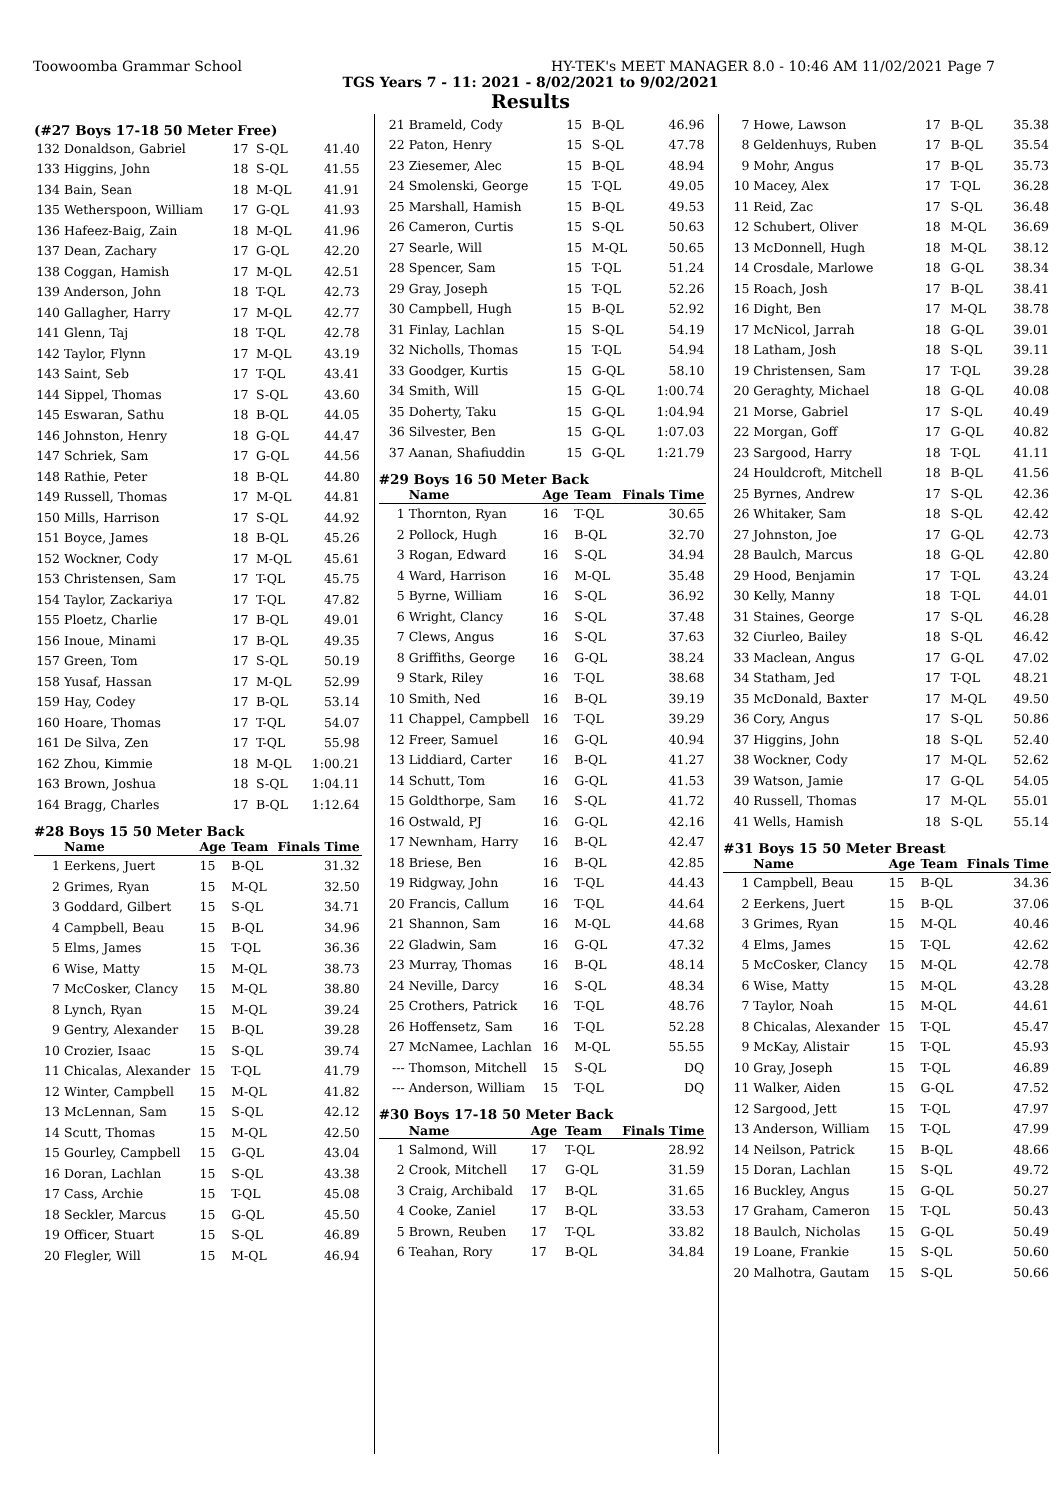Toowoomba Grammar School HY-TEK's MEET MANAGER 8.0 - 10:46 AM 11/02/2021 Page 7
TGS Years 7 - 11: 2021 - 8/02/2021 to 9/02/2021
Results
(#27 Boys 17-18 50 Meter Free)
| 132 | Donaldson, Gabriel | 17 | S-QL | 41.40 |
| 133 | Higgins, John | 18 | S-QL | 41.55 |
| 134 | Bain, Sean | 18 | M-QL | 41.91 |
| 135 | Wetherspoon, William | 17 | G-QL | 41.93 |
| 136 | Hafeez-Baig, Zain | 18 | M-QL | 41.96 |
| 137 | Dean, Zachary | 17 | G-QL | 42.20 |
| 138 | Coggan, Hamish | 17 | M-QL | 42.51 |
| 139 | Anderson, John | 18 | T-QL | 42.73 |
| 140 | Gallagher, Harry | 17 | M-QL | 42.77 |
| 141 | Glenn, Taj | 18 | T-QL | 42.78 |
| 142 | Taylor, Flynn | 17 | M-QL | 43.19 |
| 143 | Saint, Seb | 17 | T-QL | 43.41 |
| 144 | Sippel, Thomas | 17 | S-QL | 43.60 |
| 145 | Eswaran, Sathu | 18 | B-QL | 44.05 |
| 146 | Johnston, Henry | 18 | G-QL | 44.47 |
| 147 | Schriek, Sam | 17 | G-QL | 44.56 |
| 148 | Rathie, Peter | 18 | B-QL | 44.80 |
| 149 | Russell, Thomas | 17 | M-QL | 44.81 |
| 150 | Mills, Harrison | 17 | S-QL | 44.92 |
| 151 | Boyce, James | 18 | B-QL | 45.26 |
| 152 | Wockner, Cody | 17 | M-QL | 45.61 |
| 153 | Christensen, Sam | 17 | T-QL | 45.75 |
| 154 | Taylor, Zackariya | 17 | T-QL | 47.82 |
| 155 | Ploetz, Charlie | 17 | B-QL | 49.01 |
| 156 | Inoue, Minami | 17 | B-QL | 49.35 |
| 157 | Green, Tom | 17 | S-QL | 50.19 |
| 158 | Yusaf, Hassan | 17 | M-QL | 52.99 |
| 159 | Hay, Codey | 17 | B-QL | 53.14 |
| 160 | Hoare, Thomas | 17 | T-QL | 54.07 |
| 161 | De Silva, Zen | 17 | T-QL | 55.98 |
| 162 | Zhou, Kimmie | 18 | M-QL | 1:00.21 |
| 163 | Brown, Joshua | 18 | S-QL | 1:04.11 |
| 164 | Bragg, Charles | 17 | B-QL | 1:12.64 |
#28 Boys 15 50 Meter Back
| | Name | Age | Team | Finals Time |
| --- | --- | --- | --- | --- |
| 1 | Eerkens, Juert | 15 | B-QL | 31.32 |
| 2 | Grimes, Ryan | 15 | M-QL | 32.50 |
| 3 | Goddard, Gilbert | 15 | S-QL | 34.71 |
| 4 | Campbell, Beau | 15 | B-QL | 34.96 |
| 5 | Elms, James | 15 | T-QL | 36.36 |
| 6 | Wise, Matty | 15 | M-QL | 38.73 |
| 7 | McCosker, Clancy | 15 | M-QL | 38.80 |
| 8 | Lynch, Ryan | 15 | M-QL | 39.24 |
| 9 | Gentry, Alexander | 15 | B-QL | 39.28 |
| 10 | Crozier, Isaac | 15 | S-QL | 39.74 |
| 11 | Chicalas, Alexander | 15 | T-QL | 41.79 |
| 12 | Winter, Campbell | 15 | M-QL | 41.82 |
| 13 | McLennan, Sam | 15 | S-QL | 42.12 |
| 14 | Scutt, Thomas | 15 | M-QL | 42.50 |
| 15 | Gourley, Campbell | 15 | G-QL | 43.04 |
| 16 | Doran, Lachlan | 15 | S-QL | 43.38 |
| 17 | Cass, Archie | 15 | T-QL | 45.08 |
| 18 | Seckler, Marcus | 15 | G-QL | 45.50 |
| 19 | Officer, Stuart | 15 | S-QL | 46.89 |
| 20 | Flegler, Will | 15 | M-QL | 46.94 |
| 21 | Brameld, Cody | 15 | B-QL | 46.96 |
| 22 | Paton, Henry | 15 | S-QL | 47.78 |
| 23 | Ziesemer, Alec | 15 | B-QL | 48.94 |
| 24 | Smolenski, George | 15 | T-QL | 49.05 |
| 25 | Marshall, Hamish | 15 | B-QL | 49.53 |
| 26 | Cameron, Curtis | 15 | S-QL | 50.63 |
| 27 | Searle, Will | 15 | M-QL | 50.65 |
| 28 | Spencer, Sam | 15 | T-QL | 51.24 |
| 29 | Gray, Joseph | 15 | T-QL | 52.26 |
| 30 | Campbell, Hugh | 15 | B-QL | 52.92 |
| 31 | Finlay, Lachlan | 15 | S-QL | 54.19 |
| 32 | Nicholls, Thomas | 15 | T-QL | 54.94 |
| 33 | Goodger, Kurtis | 15 | G-QL | 58.10 |
| 34 | Smith, Will | 15 | G-QL | 1:00.74 |
| 35 | Doherty, Taku | 15 | G-QL | 1:04.94 |
| 36 | Silvester, Ben | 15 | G-QL | 1:07.03 |
| 37 | Aanan, Shafiuddin | 15 | G-QL | 1:21.79 |
#29 Boys 16 50 Meter Back
| | Name | Age | Team | Finals Time |
| --- | --- | --- | --- | --- |
| 1 | Thornton, Ryan | 16 | T-QL | 30.65 |
| 2 | Pollock, Hugh | 16 | B-QL | 32.70 |
| 3 | Rogan, Edward | 16 | S-QL | 34.94 |
| 4 | Ward, Harrison | 16 | M-QL | 35.48 |
| 5 | Byrne, William | 16 | S-QL | 36.92 |
| 6 | Wright, Clancy | 16 | S-QL | 37.48 |
| 7 | Clews, Angus | 16 | S-QL | 37.63 |
| 8 | Griffiths, George | 16 | G-QL | 38.24 |
| 9 | Stark, Riley | 16 | T-QL | 38.68 |
| 10 | Smith, Ned | 16 | B-QL | 39.19 |
| 11 | Chappel, Campbell | 16 | T-QL | 39.29 |
| 12 | Freer, Samuel | 16 | G-QL | 40.94 |
| 13 | Liddiard, Carter | 16 | B-QL | 41.27 |
| 14 | Schutt, Tom | 16 | G-QL | 41.53 |
| 15 | Goldthorpe, Sam | 16 | S-QL | 41.72 |
| 16 | Ostwald, PJ | 16 | G-QL | 42.16 |
| 17 | Newnham, Harry | 16 | B-QL | 42.47 |
| 18 | Briese, Ben | 16 | B-QL | 42.85 |
| 19 | Ridgway, John | 16 | T-QL | 44.43 |
| 20 | Francis, Callum | 16 | T-QL | 44.64 |
| 21 | Shannon, Sam | 16 | M-QL | 44.68 |
| 22 | Gladwin, Sam | 16 | G-QL | 47.32 |
| 23 | Murray, Thomas | 16 | B-QL | 48.14 |
| 24 | Neville, Darcy | 16 | S-QL | 48.34 |
| 25 | Crothers, Patrick | 16 | T-QL | 48.76 |
| 26 | Hoffensetz, Sam | 16 | T-QL | 52.28 |
| 27 | McNamee, Lachlan | 16 | M-QL | 55.55 |
| --- | Thomson, Mitchell | 15 | S-QL | DQ |
| --- | Anderson, William | 15 | T-QL | DQ |
#30 Boys 17-18 50 Meter Back
| | Name | Age | Team | Finals Time |
| --- | --- | --- | --- | --- |
| 1 | Salmond, Will | 17 | T-QL | 28.92 |
| 2 | Crook, Mitchell | 17 | G-QL | 31.59 |
| 3 | Craig, Archibald | 17 | B-QL | 31.65 |
| 4 | Cooke, Zaniel | 17 | B-QL | 33.53 |
| 5 | Brown, Reuben | 17 | T-QL | 33.82 |
| 6 | Teahan, Rory | 17 | B-QL | 34.84 |
| 7 | Howe, Lawson | 17 | B-QL | 35.38 |
| 8 | Geldenhuys, Ruben | 17 | B-QL | 35.54 |
| 9 | Mohr, Angus | 17 | B-QL | 35.73 |
| 10 | Macey, Alex | 17 | T-QL | 36.28 |
| 11 | Reid, Zac | 17 | S-QL | 36.48 |
| 12 | Schubert, Oliver | 18 | M-QL | 36.69 |
| 13 | McDonnell, Hugh | 18 | M-QL | 38.12 |
| 14 | Crosdale, Marlowe | 18 | G-QL | 38.34 |
| 15 | Roach, Josh | 17 | B-QL | 38.41 |
| 16 | Dight, Ben | 17 | M-QL | 38.78 |
| 17 | McNicol, Jarrah | 18 | G-QL | 39.01 |
| 18 | Latham, Josh | 18 | S-QL | 39.11 |
| 19 | Christensen, Sam | 17 | T-QL | 39.28 |
| 20 | Geraghty, Michael | 18 | G-QL | 40.08 |
| 21 | Morse, Gabriel | 17 | S-QL | 40.49 |
| 22 | Morgan, Goff | 17 | G-QL | 40.82 |
| 23 | Sargood, Harry | 18 | T-QL | 41.11 |
| 24 | Houldcroft, Mitchell | 18 | B-QL | 41.56 |
| 25 | Byrnes, Andrew | 17 | S-QL | 42.36 |
| 26 | Whitaker, Sam | 18 | S-QL | 42.42 |
| 27 | Johnston, Joe | 17 | G-QL | 42.73 |
| 28 | Baulch, Marcus | 18 | G-QL | 42.80 |
| 29 | Hood, Benjamin | 17 | T-QL | 43.24 |
| 30 | Kelly, Manny | 18 | T-QL | 44.01 |
| 31 | Staines, George | 17 | S-QL | 46.28 |
| 32 | Ciurleo, Bailey | 18 | S-QL | 46.42 |
| 33 | Maclean, Angus | 17 | G-QL | 47.02 |
| 34 | Statham, Jed | 17 | T-QL | 48.21 |
| 35 | McDonald, Baxter | 17 | M-QL | 49.50 |
| 36 | Cory, Angus | 17 | S-QL | 50.86 |
| 37 | Higgins, John | 18 | S-QL | 52.40 |
| 38 | Wockner, Cody | 17 | M-QL | 52.62 |
| 39 | Watson, Jamie | 17 | G-QL | 54.05 |
| 40 | Russell, Thomas | 17 | M-QL | 55.01 |
| 41 | Wells, Hamish | 18 | S-QL | 55.14 |
#31 Boys 15 50 Meter Breast
| | Name | Age | Team | Finals Time |
| --- | --- | --- | --- | --- |
| 1 | Campbell, Beau | 15 | B-QL | 34.36 |
| 2 | Eerkens, Juert | 15 | B-QL | 37.06 |
| 3 | Grimes, Ryan | 15 | M-QL | 40.46 |
| 4 | Elms, James | 15 | T-QL | 42.62 |
| 5 | McCosker, Clancy | 15 | M-QL | 42.78 |
| 6 | Wise, Matty | 15 | M-QL | 43.28 |
| 7 | Taylor, Noah | 15 | M-QL | 44.61 |
| 8 | Chicalas, Alexander | 15 | T-QL | 45.47 |
| 9 | McKay, Alistair | 15 | T-QL | 45.93 |
| 10 | Gray, Joseph | 15 | T-QL | 46.89 |
| 11 | Walker, Aiden | 15 | G-QL | 47.52 |
| 12 | Sargood, Jett | 15 | T-QL | 47.97 |
| 13 | Anderson, William | 15 | T-QL | 47.99 |
| 14 | Neilson, Patrick | 15 | B-QL | 48.66 |
| 15 | Doran, Lachlan | 15 | S-QL | 49.72 |
| 16 | Buckley, Angus | 15 | G-QL | 50.27 |
| 17 | Graham, Cameron | 15 | T-QL | 50.43 |
| 18 | Baulch, Nicholas | 15 | G-QL | 50.49 |
| 19 | Loane, Frankie | 15 | S-QL | 50.60 |
| 20 | Malhotra, Gautam | 15 | S-QL | 50.66 |